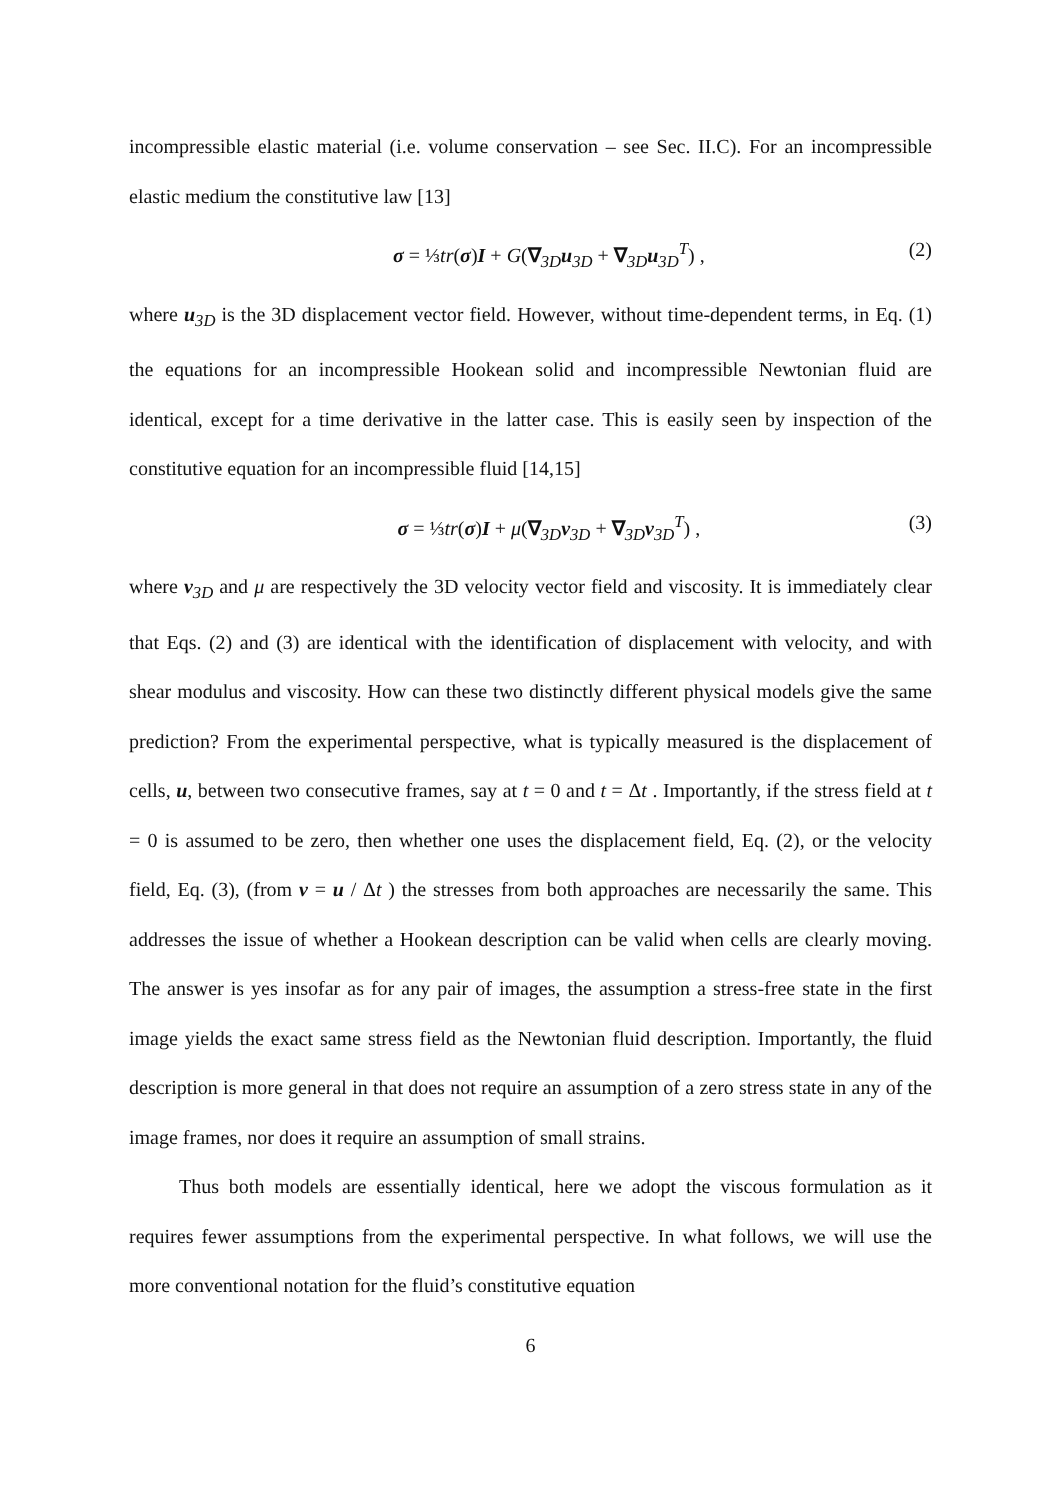incompressible elastic material (i.e. volume conservation – see Sec. II.C). For an incompressible elastic medium the constitutive law [13]
σ = ⅓tr(σ)I + G(∇<sub>3D</sub>u<sub>3D</sub> + ∇<sub>3D</sub>u<sub>3D</sub><sup>T</sup>) , (2)
where u<sub>3D</sub> is the 3D displacement vector field. However, without time-dependent terms, in Eq. (1) the equations for an incompressible Hookean solid and incompressible Newtonian fluid are identical, except for a time derivative in the latter case. This is easily seen by inspection of the constitutive equation for an incompressible fluid [14,15]
σ = ⅓tr(σ)I + μ(∇<sub>3D</sub>v<sub>3D</sub> + ∇<sub>3D</sub>v<sub>3D</sub><sup>T</sup>) , (3)
where v<sub>3D</sub> and μ are respectively the 3D velocity vector field and viscosity. It is immediately clear that Eqs. (2) and (3) are identical with the identification of displacement with velocity, and with shear modulus and viscosity. How can these two distinctly different physical models give the same prediction? From the experimental perspective, what is typically measured is the displacement of cells, u, between two consecutive frames, say at t = 0 and t = Δt . Importantly, if the stress field at t = 0 is assumed to be zero, then whether one uses the displacement field, Eq. (2), or the velocity field, Eq. (3), (from v = u / Δt ) the stresses from both approaches are necessarily the same. This addresses the issue of whether a Hookean description can be valid when cells are clearly moving. The answer is yes insofar as for any pair of images, the assumption a stress-free state in the first image yields the exact same stress field as the Newtonian fluid description. Importantly, the fluid description is more general in that does not require an assumption of a zero stress state in any of the image frames, nor does it require an assumption of small strains.
Thus both models are essentially identical, here we adopt the viscous formulation as it requires fewer assumptions from the experimental perspective. In what follows, we will use the more conventional notation for the fluid’s constitutive equation
6